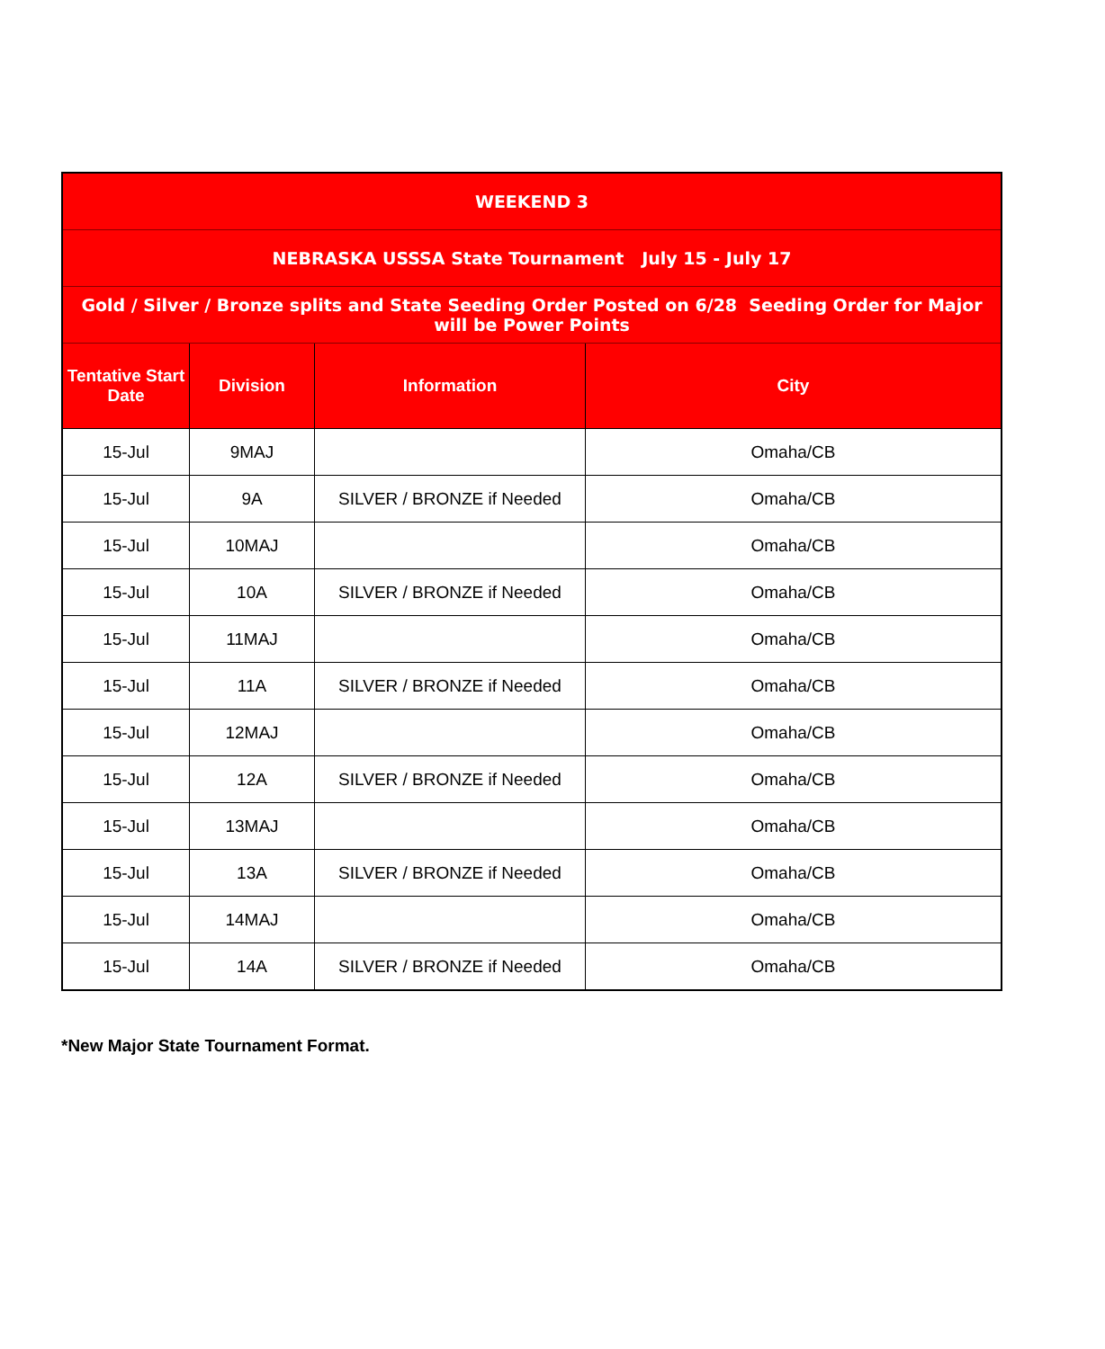| WEEKEND 3 | | | |
| --- | --- | --- | --- |
| NEBRASKA USSSA State Tournament July 15 - July 17 | | | |
| Gold / Silver / Bronze splits and State Seeding Order Posted on 6/28 Seeding Order for Major will be Power Points | | | |
| Tentative Start Date | Division | Information | City |
| 15-Jul | 9MAJ | | Omaha/CB |
| 15-Jul | 9A | SILVER / BRONZE if Needed | Omaha/CB |
| 15-Jul | 10MAJ | | Omaha/CB |
| 15-Jul | 10A | SILVER / BRONZE if Needed | Omaha/CB |
| 15-Jul | 11MAJ | | Omaha/CB |
| 15-Jul | 11A | SILVER / BRONZE if Needed | Omaha/CB |
| 15-Jul | 12MAJ | | Omaha/CB |
| 15-Jul | 12A | SILVER / BRONZE if Needed | Omaha/CB |
| 15-Jul | 13MAJ | | Omaha/CB |
| 15-Jul | 13A | SILVER / BRONZE if Needed | Omaha/CB |
| 15-Jul | 14MAJ | | Omaha/CB |
| 15-Jul | 14A | SILVER / BRONZE if Needed | Omaha/CB |
*New Major State Tournament Format.